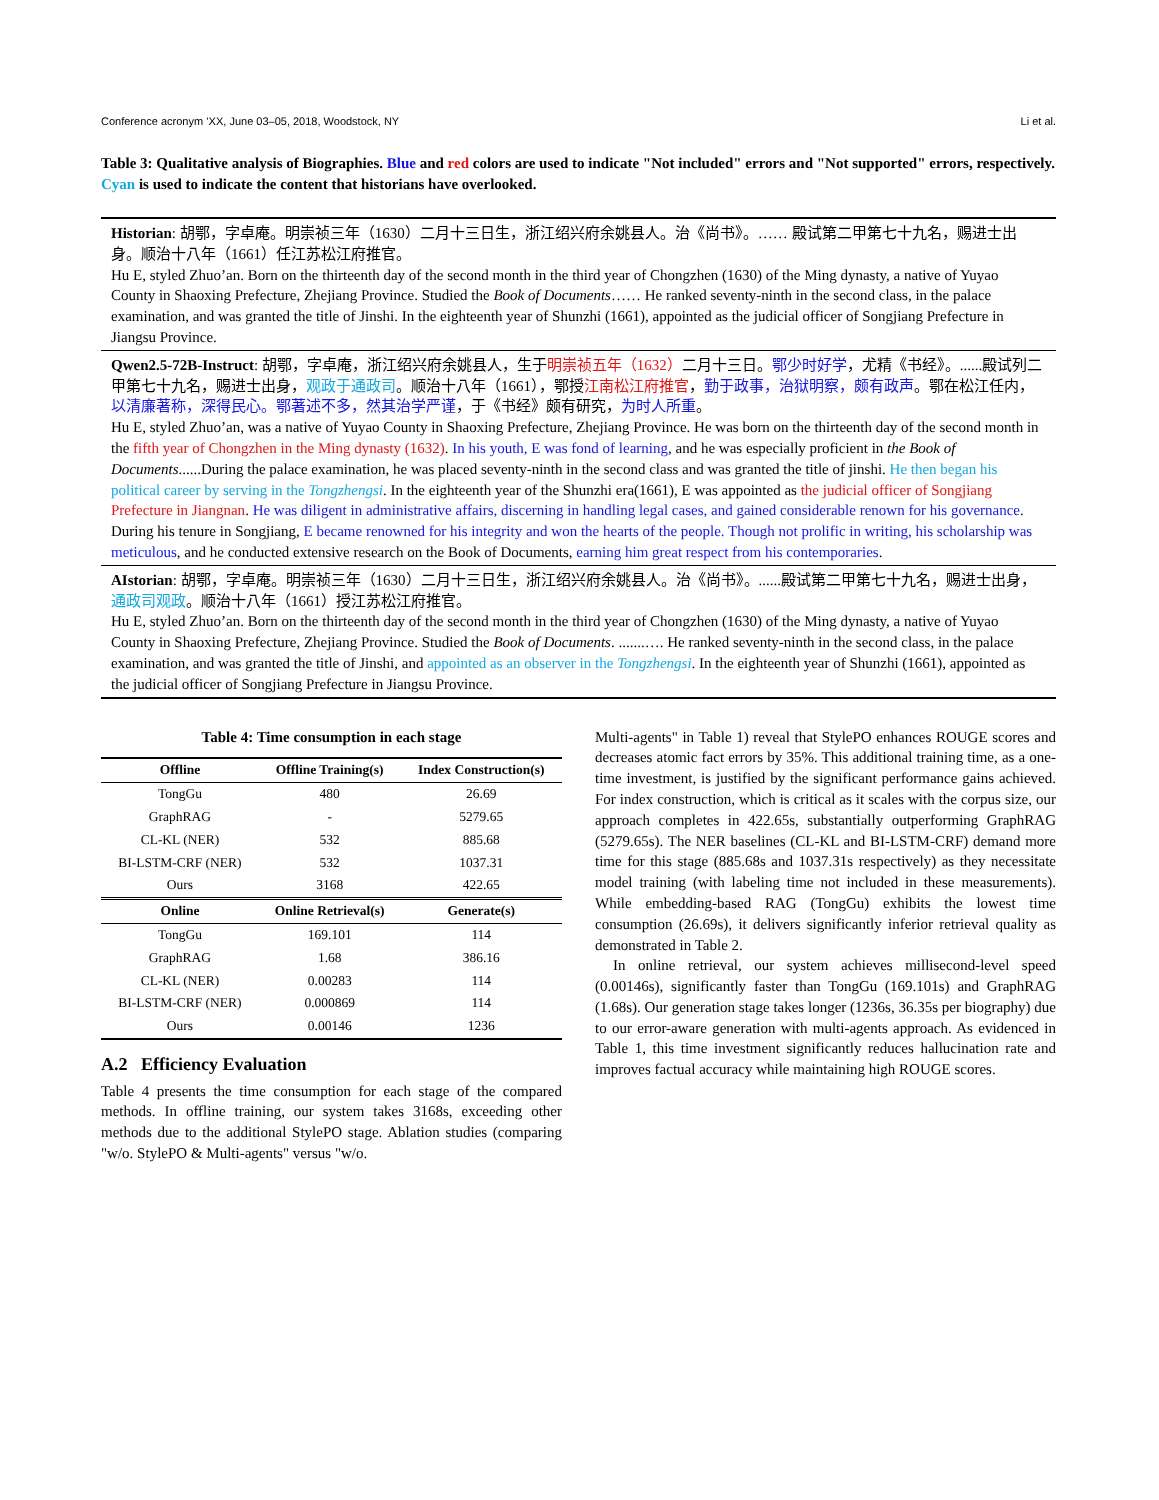Conference acronym ’XX, June 03–05, 2018, Woodstock, NY Li et al.
Table 3: Qualitative analysis of Biographies. Blue and red colors are used to indicate "Not included" errors and "Not supported" errors, respectively. Cyan is used to indicate the content that historians have overlooked.
Historian: 胡鄂，字卓庵。明崇祯三年（1630）二月十三日生，浙江绍兴府余姚县人。治《尚书》。…… 殿试第二甲第七十九名，赐进士出身。顺治十八年（1661）任江苏松江府推官。
Hu E, styled Zhuo’an. Born on the thirteenth day of the second month in the third year of Chongzhen (1630) of the Ming dynasty, a native of Yuyao County in Shaoxing Prefecture, Zhejiang Province. Studied the Book of Documents…… He ranked seventy-ninth in the second class, in the palace examination, and was granted the title of Jinshi. In the eighteenth year of Shunzhi (1661), appointed as the judicial officer of Songjiang Prefecture in Jiangsu Province.
Qwen2.5-72B-Instruct: 胡鄂，字卓庵，浙江绍兴府余姚县人，生于明崇祯五年（1632）二月十三日。鄂少时好学，尤精《书经》。......殿试列二甲第七十九名，赐进士出身，观政于通政司。顺治十八年（1661），鄂授江南松江府推官，勤于政事，治狱明察，颇有政声。鄂在松江任内，以清廉著称，深得民心。鄂著述不多，然其治学严谨，于《书经》颇有研究，为时人所重。
Hu E, styled Zhuo’an, was a native of Yuyao County in Shaoxing Prefecture, Zhejiang Province. He was born on the thirteenth day of the second month in the fifth year of Chongzhen in the Ming dynasty (1632). In his youth, E was fond of learning, and he was especially proficient in the Book of Documents......During the palace examination, he was placed seventy-ninth in the second class and was granted the title of jinshi. He then began his political career by serving in the Tongzhengsi. In the eighteenth year of the Shunzhi era(1661), E was appointed as the judicial officer of Songjiang Prefecture in Jiangnan. He was diligent in administrative affairs, discerning in handling legal cases, and gained considerable renown for his governance. During his tenure in Songjiang, E became renowned for his integrity and won the hearts of the people. Though not prolific in writing, his scholarship was meticulous, and he conducted extensive research on the Book of Documents, earning him great respect from his contemporaries.
AIstorian: 胡鄂，字卓庵。明崇祯三年（1630）二月十三日生，浙江绍兴府余姚县人。治《尚书》。......殿试第二甲第七十九名，赐进士出身，通政司观政。顺治十八年（1661）授江苏松江府推官。
Hu E, styled Zhuo’an. Born on the thirteenth day of the second month in the third year of Chongzhen (1630) of the Ming dynasty, a native of Yuyao County in Shaoxing Prefecture, Zhejiang Province. Studied the Book of Documents. .......…. He ranked seventy-ninth in the second class, in the palace examination, and was granted the title of Jinshi, and appointed as an observer in the Tongzhengsi. In the eighteenth year of Shunzhi (1661), appointed as the judicial officer of Songjiang Prefecture in Jiangsu Province.
Table 4: Time consumption in each stage
| Offline | Offline Training(s) | Index Construction(s) |
| --- | --- | --- |
| TongGu | 480 | 26.69 |
| GraphRAG | - | 5279.65 |
| CL-KL (NER) | 532 | 885.68 |
| BI-LSTM-CRF (NER) | 532 | 1037.31 |
| Ours | 3168 | 422.65 |
| Online | Online Retrieval(s) | Generate(s) |
| TongGu | 169.101 | 114 |
| GraphRAG | 1.68 | 386.16 |
| CL-KL (NER) | 0.00283 | 114 |
| BI-LSTM-CRF (NER) | 0.000869 | 114 |
| Ours | 0.00146 | 1236 |
A.2 Efficiency Evaluation
Table 4 presents the time consumption for each stage of the compared methods. In offline training, our system takes 3168s, exceeding other methods due to the additional StylePO stage. Ablation studies (comparing "w/o. StylePO & Multi-agents" versus "w/o.
Multi-agents" in Table 1) reveal that StylePO enhances ROUGE scores and decreases atomic fact errors by 35%. This additional training time, as a one-time investment, is justified by the significant performance gains achieved. For index construction, which is critical as it scales with the corpus size, our approach completes in 422.65s, substantially outperforming GraphRAG (5279.65s). The NER baselines (CL-KL and BI-LSTM-CRF) demand more time for this stage (885.68s and 1037.31s respectively) as they necessitate model training (with labeling time not included in these measurements). While embedding-based RAG (TongGu) exhibits the lowest time consumption (26.69s), it delivers significantly inferior retrieval quality as demonstrated in Table 2.
In online retrieval, our system achieves millisecond-level speed (0.00146s), significantly faster than TongGu (169.101s) and GraphRAG (1.68s). Our generation stage takes longer (1236s, 36.35s per biography) due to our error-aware generation with multi-agents approach. As evidenced in Table 1, this time investment significantly reduces hallucination rate and improves factual accuracy while maintaining high ROUGE scores.